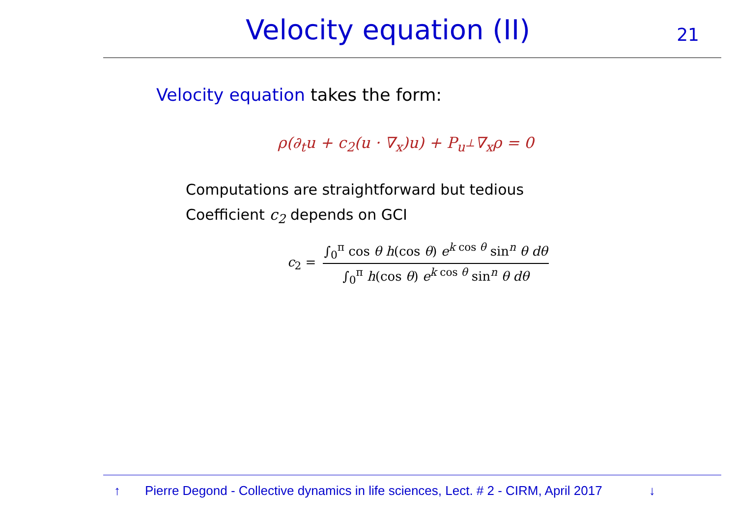Velocity equation (II) 21
Velocity equation takes the form:
ρ(∂<sub>t</sub>u + c<sub>2</sub>(u · ∇<sub>x</sub>)u) + P<sub>u<sup>⊥</sup></sub>∇<sub>x</sub>ρ = 0
Computations are straightforward but tedious
Coefficient c<sub>2</sub> depends on GCI
c<sub>2</sub> =
∫<sub>0</sub><sup>π</sup> cos θ h(cos θ) e<sup>k cos θ</sup> sin<sup>n</sup> θ dθ
∫<sub>0</sub><sup>π</sup> h(cos θ) e<sup>k cos θ</sup> sin<sup>n</sup> θ dθ
↑ Pierre Degond - Collective dynamics in life sciences, Lect. # 2 - CIRM, April 2017 ↓